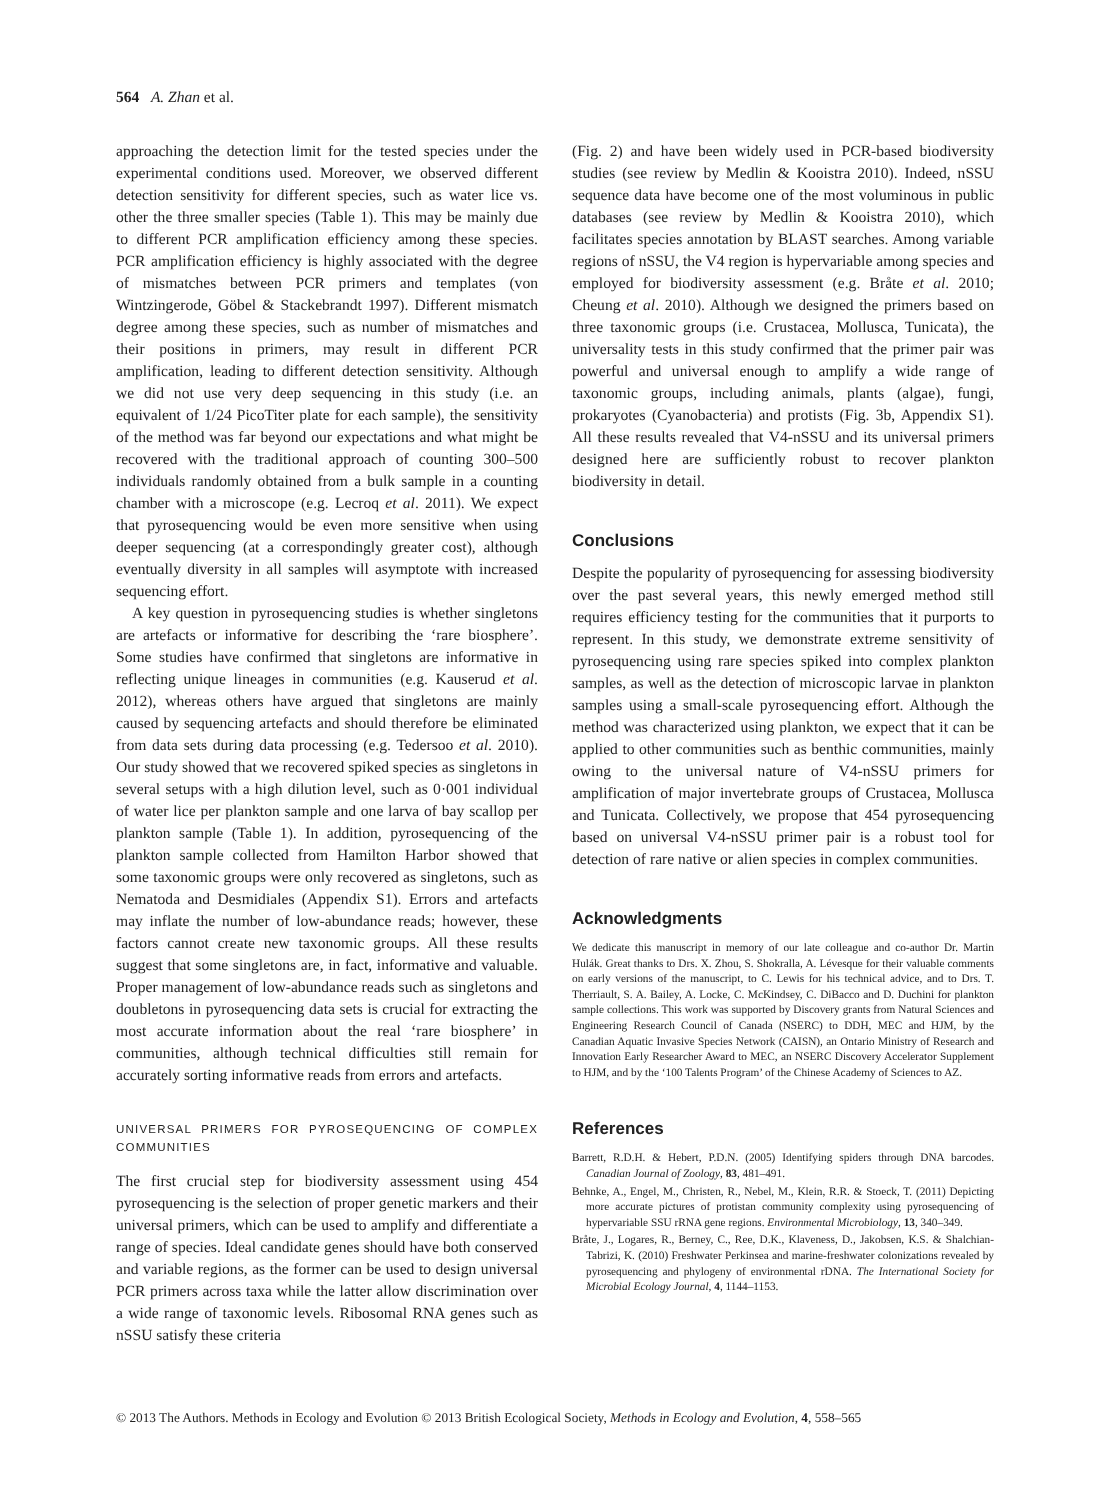564 A. Zhan et al.
approaching the detection limit for the tested species under the experimental conditions used. Moreover, we observed different detection sensitivity for different species, such as water lice vs. other the three smaller species (Table 1). This may be mainly due to different PCR amplification efficiency among these species. PCR amplification efficiency is highly associated with the degree of mismatches between PCR primers and templates (von Wintzingerode, Göbel & Stackebrandt 1997). Different mismatch degree among these species, such as number of mismatches and their positions in primers, may result in different PCR amplification, leading to different detection sensitivity. Although we did not use very deep sequencing in this study (i.e. an equivalent of 1/24 PicoTiter plate for each sample), the sensitivity of the method was far beyond our expectations and what might be recovered with the traditional approach of counting 300–500 individuals randomly obtained from a bulk sample in a counting chamber with a microscope (e.g. Lecroq et al. 2011). We expect that pyrosequencing would be even more sensitive when using deeper sequencing (at a correspondingly greater cost), although eventually diversity in all samples will asymptote with increased sequencing effort.
A key question in pyrosequencing studies is whether singletons are artefacts or informative for describing the ‘rare biosphere’. Some studies have confirmed that singletons are informative in reflecting unique lineages in communities (e.g. Kauserud et al. 2012), whereas others have argued that singletons are mainly caused by sequencing artefacts and should therefore be eliminated from data sets during data processing (e.g. Tedersoo et al. 2010). Our study showed that we recovered spiked species as singletons in several setups with a high dilution level, such as 0·001 individual of water lice per plankton sample and one larva of bay scallop per plankton sample (Table 1). In addition, pyrosequencing of the plankton sample collected from Hamilton Harbor showed that some taxonomic groups were only recovered as singletons, such as Nematoda and Desmidiales (Appendix S1). Errors and artefacts may inflate the number of low-abundance reads; however, these factors cannot create new taxonomic groups. All these results suggest that some singletons are, in fact, informative and valuable. Proper management of low-abundance reads such as singletons and doubletons in pyrosequencing data sets is crucial for extracting the most accurate information about the real ‘rare biosphere’ in communities, although technical difficulties still remain for accurately sorting informative reads from errors and artefacts.
UNIVERSAL PRIMERS FOR PYROSEQUENCING OF COMPLEX COMMUNITIES
The first crucial step for biodiversity assessment using 454 pyrosequencing is the selection of proper genetic markers and their universal primers, which can be used to amplify and differentiate a range of species. Ideal candidate genes should have both conserved and variable regions, as the former can be used to design universal PCR primers across taxa while the latter allow discrimination over a wide range of taxonomic levels. Ribosomal RNA genes such as nSSU satisfy these criteria
(Fig. 2) and have been widely used in PCR-based biodiversity studies (see review by Medlin & Kooistra 2010). Indeed, nSSU sequence data have become one of the most voluminous in public databases (see review by Medlin & Kooistra 2010), which facilitates species annotation by BLAST searches. Among variable regions of nSSU, the V4 region is hypervariable among species and employed for biodiversity assessment (e.g. Bråte et al. 2010; Cheung et al. 2010). Although we designed the primers based on three taxonomic groups (i.e. Crustacea, Mollusca, Tunicata), the universality tests in this study confirmed that the primer pair was powerful and universal enough to amplify a wide range of taxonomic groups, including animals, plants (algae), fungi, prokaryotes (Cyanobacteria) and protists (Fig. 3b, Appendix S1). All these results revealed that V4-nSSU and its universal primers designed here are sufficiently robust to recover plankton biodiversity in detail.
Conclusions
Despite the popularity of pyrosequencing for assessing biodiversity over the past several years, this newly emerged method still requires efficiency testing for the communities that it purports to represent. In this study, we demonstrate extreme sensitivity of pyrosequencing using rare species spiked into complex plankton samples, as well as the detection of microscopic larvae in plankton samples using a small-scale pyrosequencing effort. Although the method was characterized using plankton, we expect that it can be applied to other communities such as benthic communities, mainly owing to the universal nature of V4-nSSU primers for amplification of major invertebrate groups of Crustacea, Mollusca and Tunicata. Collectively, we propose that 454 pyrosequencing based on universal V4-nSSU primer pair is a robust tool for detection of rare native or alien species in complex communities.
Acknowledgments
We dedicate this manuscript in memory of our late colleague and co-author Dr. Martin Hulák. Great thanks to Drs. X. Zhou, S. Shokralla, A. Lévesque for their valuable comments on early versions of the manuscript, to C. Lewis for his technical advice, and to Drs. T. Therriault, S. A. Bailey, A. Locke, C. McKindsey, C. DiBacco and D. Duchini for plankton sample collections. This work was supported by Discovery grants from Natural Sciences and Engineering Research Council of Canada (NSERC) to DDH, MEC and HJM, by the Canadian Aquatic Invasive Species Network (CAISN), an Ontario Ministry of Research and Innovation Early Researcher Award to MEC, an NSERC Discovery Accelerator Supplement to HJM, and by the ‘100 Talents Program’ of the Chinese Academy of Sciences to AZ.
References
Barrett, R.D.H. & Hebert, P.D.N. (2005) Identifying spiders through DNA barcodes. Canadian Journal of Zoology, 83, 481–491.
Behnke, A., Engel, M., Christen, R., Nebel, M., Klein, R.R. & Stoeck, T. (2011) Depicting more accurate pictures of protistan community complexity using pyrosequencing of hypervariable SSU rRNA gene regions. Environmental Microbiology, 13, 340–349.
Bråte, J., Logares, R., Berney, C., Ree, D.K., Klaveness, D., Jakobsen, K.S. & Shalchian-Tabrizi, K. (2010) Freshwater Perkinsea and marine-freshwater colonizations revealed by pyrosequencing and phylogeny of environmental rDNA. The International Society for Microbial Ecology Journal, 4, 1144–1153.
© 2013 The Authors. Methods in Ecology and Evolution © 2013 British Ecological Society, Methods in Ecology and Evolution, 4, 558–565